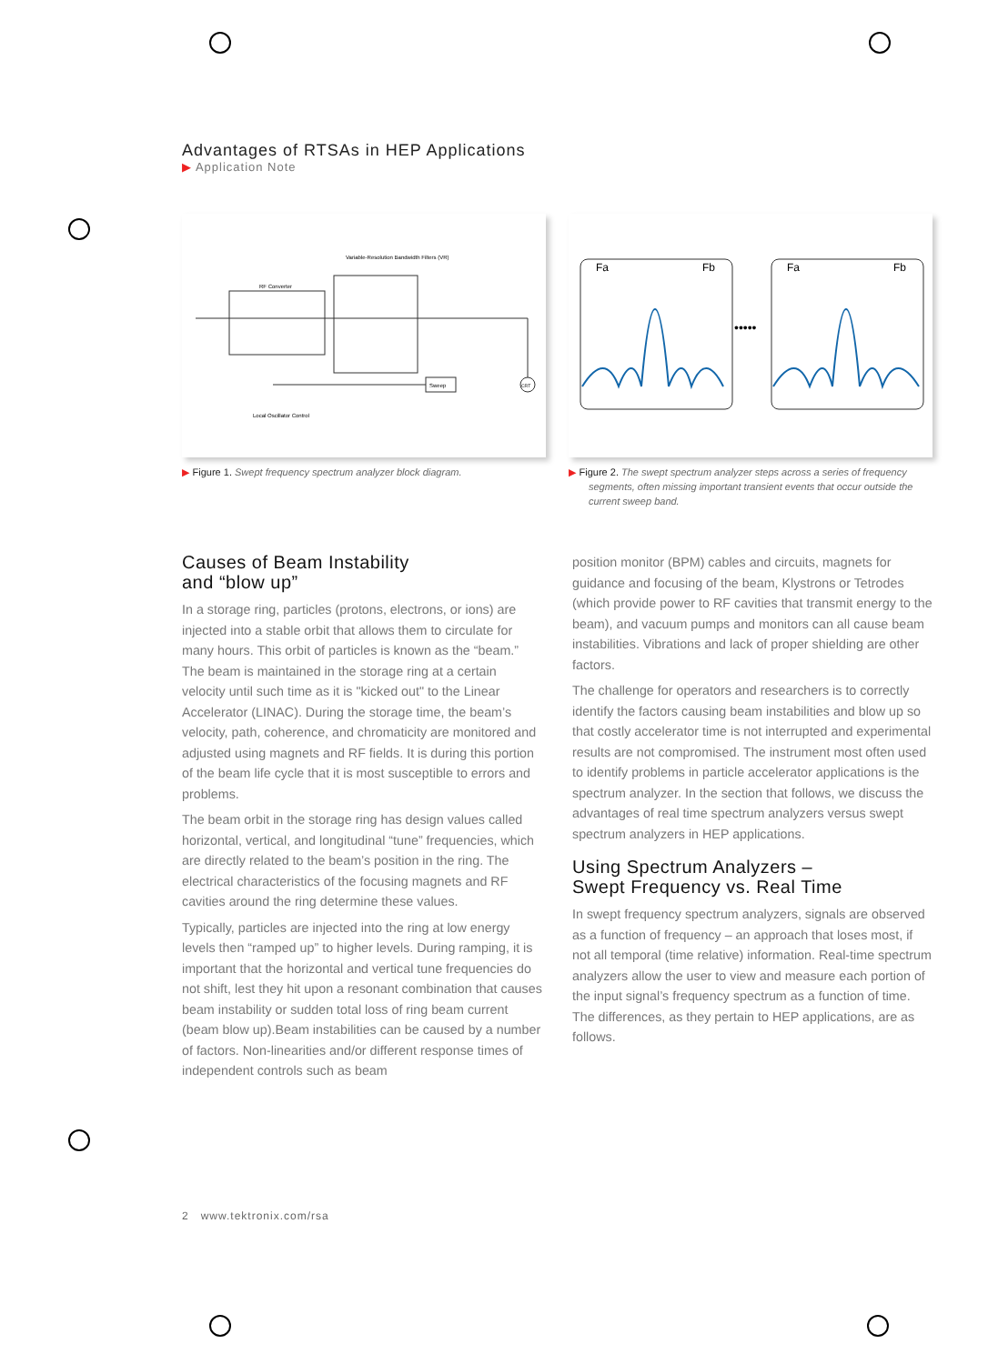Advantages of RTSAs in HEP Applications
▶ Application Note
Variable-Resolution Bandwidth Filters (VR)
RF Converter
Sweep
CRT
Local Oscillator Control
▶ Figure 1. Swept frequency spectrum analyzer block diagram.
Fa
Fb
Fa
Fb
•••••
▶ Figure 2. The swept spectrum analyzer steps across a series of frequency segments, often missing important transient events that occur outside the current sweep band.
Causes of Beam Instability
and “blow up”
In a storage ring, particles (protons, electrons, or ions) are injected into a stable orbit that allows them to circulate for many hours. This orbit of particles is known as the “beam.” The beam is maintained in the storage ring at a certain velocity until such time as it is "kicked out" to the Linear Accelerator (LINAC). During the storage time, the beam’s velocity, path, coherence, and chromaticity are monitored and adjusted using magnets and RF fields. It is during this portion of the beam life cycle that it is most susceptible to errors and problems.
The beam orbit in the storage ring has design values called horizontal, vertical, and longitudinal “tune” frequencies, which are directly related to the beam’s position in the ring. The electrical characteristics of the focusing magnets and RF cavities around the ring determine these values.
Typically, particles are injected into the ring at low energy levels then “ramped up” to higher levels. During ramping, it is important that the horizontal and vertical tune frequencies do not shift, lest they hit upon a resonant combination that causes beam instability or sudden total loss of ring beam current (beam blow up).Beam instabilities can be caused by a number of factors. Non-linearities and/or different response times of independent controls such as beam
position monitor (BPM) cables and circuits, magnets for guidance and focusing of the beam, Klystrons or Tetrodes (which provide power to RF cavities that transmit energy to the beam), and vacuum pumps and monitors can all cause beam instabilities. Vibrations and lack of proper shielding are other factors.
The challenge for operators and researchers is to correctly identify the factors causing beam instabilities and blow up so that costly accelerator time is not interrupted and experimental results are not compromised. The instrument most often used to identify problems in particle accelerator applications is the spectrum analyzer. In the section that follows, we discuss the advantages of real time spectrum analyzers versus swept spectrum analyzers in HEP applications.
Using Spectrum Analyzers –
Swept Frequency vs. Real Time
In swept frequency spectrum analyzers, signals are observed as a function of frequency – an approach that loses most, if not all temporal (time relative) information. Real-time spectrum analyzers allow the user to view and measure each portion of the input signal’s frequency spectrum as a function of time. The differences, as they pertain to HEP applications, are as follows.
2 www.tektronix.com/rsa